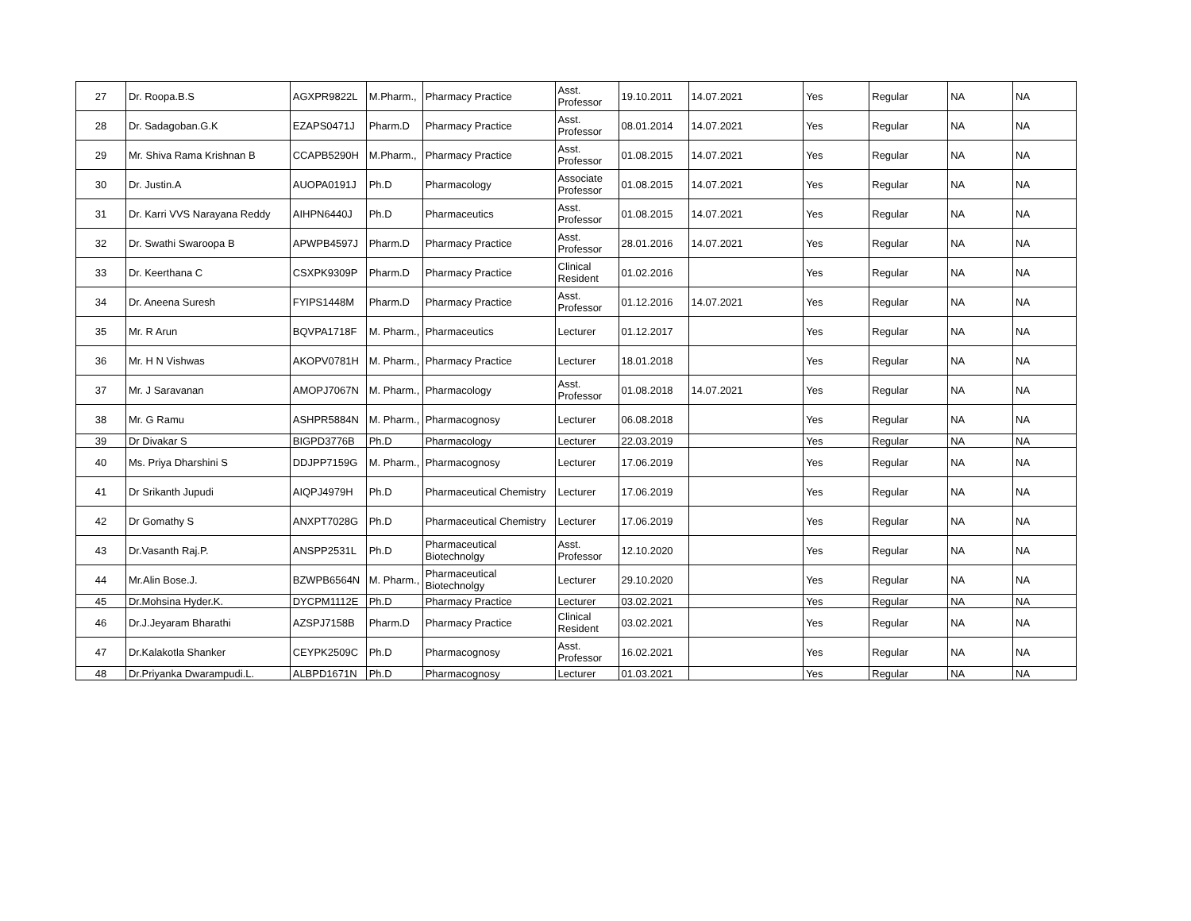| 27 | Dr. Roopa.B.S | AGXPR9822L | M.Pharm., | Pharmacy Practice | Asst. Professor | 19.10.2011 | 14.07.2021 | Yes | Regular | NA | NA |
| 28 | Dr. Sadagoban.G.K | EZAPS0471J | Pharm.D | Pharmacy Practice | Asst. Professor | 08.01.2014 | 14.07.2021 | Yes | Regular | NA | NA |
| 29 | Mr. Shiva Rama Krishnan B | CCAPB5290H | M.Pharm., | Pharmacy Practice | Asst. Professor | 01.08.2015 | 14.07.2021 | Yes | Regular | NA | NA |
| 30 | Dr. Justin.A | AUOPA0191J | Ph.D | Pharmacology | Associate Professor | 01.08.2015 | 14.07.2021 | Yes | Regular | NA | NA |
| 31 | Dr. Karri VVS Narayana Reddy | AIHPN6440J | Ph.D | Pharmaceutics | Asst. Professor | 01.08.2015 | 14.07.2021 | Yes | Regular | NA | NA |
| 32 | Dr. Swathi Swaroopa B | APWPB4597J | Pharm.D | Pharmacy Practice | Asst. Professor | 28.01.2016 | 14.07.2021 | Yes | Regular | NA | NA |
| 33 | Dr. Keerthana C | CSXPK9309P | Pharm.D | Pharmacy Practice | Clinical Resident | 01.02.2016 | | Yes | Regular | NA | NA |
| 34 | Dr. Aneena Suresh | FYIPS1448M | Pharm.D | Pharmacy Practice | Asst. Professor | 01.12.2016 | 14.07.2021 | Yes | Regular | NA | NA |
| 35 | Mr. R Arun | BQVPA1718F | M. Pharm., | Pharmaceutics | Lecturer | 01.12.2017 | | Yes | Regular | NA | NA |
| 36 | Mr. H N Vishwas | AKOPV0781H | M. Pharm., | Pharmacy Practice | Lecturer | 18.01.2018 | | Yes | Regular | NA | NA |
| 37 | Mr. J Saravanan | AMOPJ7067N | M. Pharm., | Pharmacology | Asst. Professor | 01.08.2018 | 14.07.2021 | Yes | Regular | NA | NA |
| 38 | Mr. G Ramu | ASHPR5884N | M. Pharm., | Pharmacognosy | Lecturer | 06.08.2018 | | Yes | Regular | NA | NA |
| 39 | Dr Divakar S | BIGPD3776B | Ph.D | Pharmacology | Lecturer | 22.03.2019 | | Yes | Regular | NA | NA |
| 40 | Ms. Priya Dharshini S | DDJPP7159G | M. Pharm., | Pharmacognosy | Lecturer | 17.06.2019 | | Yes | Regular | NA | NA |
| 41 | Dr Srikanth Jupudi | AIQPJ4979H | Ph.D | Pharmaceutical Chemistry | Lecturer | 17.06.2019 | | Yes | Regular | NA | NA |
| 42 | Dr Gomathy S | ANXPT7028G | Ph.D | Pharmaceutical Chemistry | Lecturer | 17.06.2019 | | Yes | Regular | NA | NA |
| 43 | Dr.Vasanth Raj.P. | ANSPP2531L | Ph.D | Pharmaceutical Biotechnolgy | Asst. Professor | 12.10.2020 | | Yes | Regular | NA | NA |
| 44 | Mr.Alin Bose.J. | BZWPB6564N | M. Pharm., | Pharmaceutical Biotechnolgy | Lecturer | 29.10.2020 | | Yes | Regular | NA | NA |
| 45 | Dr.Mohsina Hyder.K. | DYCPM1112E | Ph.D | Pharmacy Practice | Lecturer | 03.02.2021 | | Yes | Regular | NA | NA |
| 46 | Dr.J.Jeyaram Bharathi | AZSPJ7158B | Pharm.D | Pharmacy Practice | Clinical Resident | 03.02.2021 | | Yes | Regular | NA | NA |
| 47 | Dr.Kalakotla Shanker | CEYPK2509C | Ph.D | Pharmacognosy | Asst. Professor | 16.02.2021 | | Yes | Regular | NA | NA |
| 48 | Dr.Priyanka Dwarampudi.L. | ALBPD1671N | Ph.D | Pharmacognosy | Lecturer | 01.03.2021 | | Yes | Regular | NA | NA |